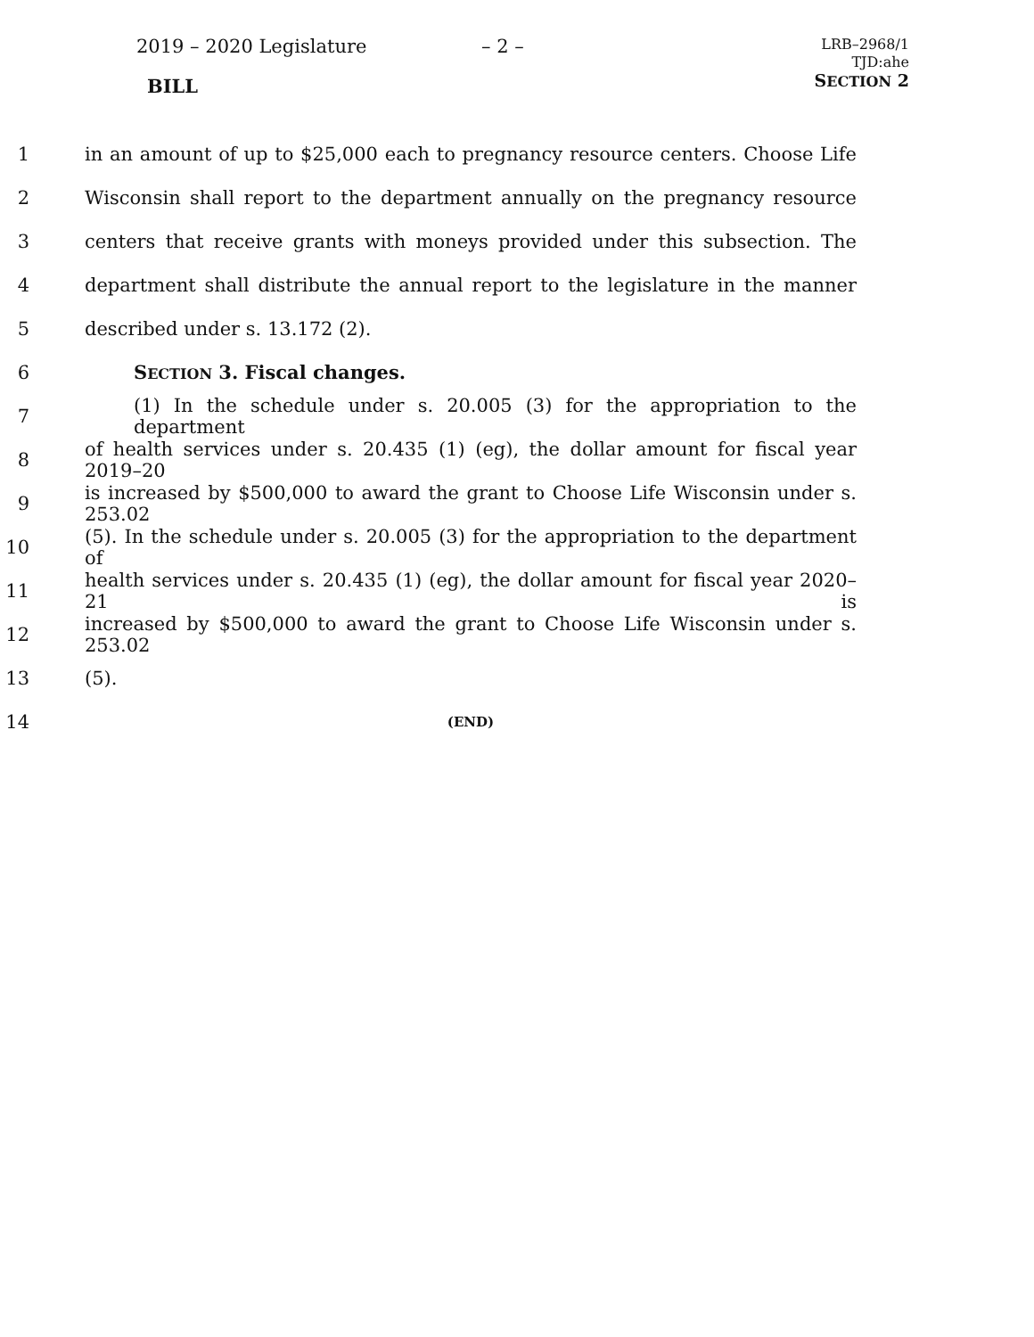2019 – 2020 Legislature – 2 –
LRB–2968/1
TJD:ahe
SECTION 2
BILL
1
in an amount of up to $25,000 each to pregnancy resource centers. Choose Life
2
Wisconsin shall report to the department annually on the pregnancy resource
3
centers that receive grants with moneys provided under this subsection. The
4
department shall distribute the annual report to the legislature in the manner
5 described under s. 13.172 (2).
6 SECTION 3. Fiscal changes.
7
(1) In the schedule under s. 20.005 (3) for the appropriation to the department
8
of health services under s. 20.435 (1) (eg), the dollar amount for fiscal year 2019–20
9
is increased by $500,000 to award the grant to Choose Life Wisconsin under s. 253.02
10
(5). In the schedule under s. 20.005 (3) for the appropriation to the department of
11
health services under s. 20.435 (1) (eg), the dollar amount for fiscal year 2020–21 is
12
increased by $500,000 to award the grant to Choose Life Wisconsin under s. 253.02
13 (5).
14
(END)